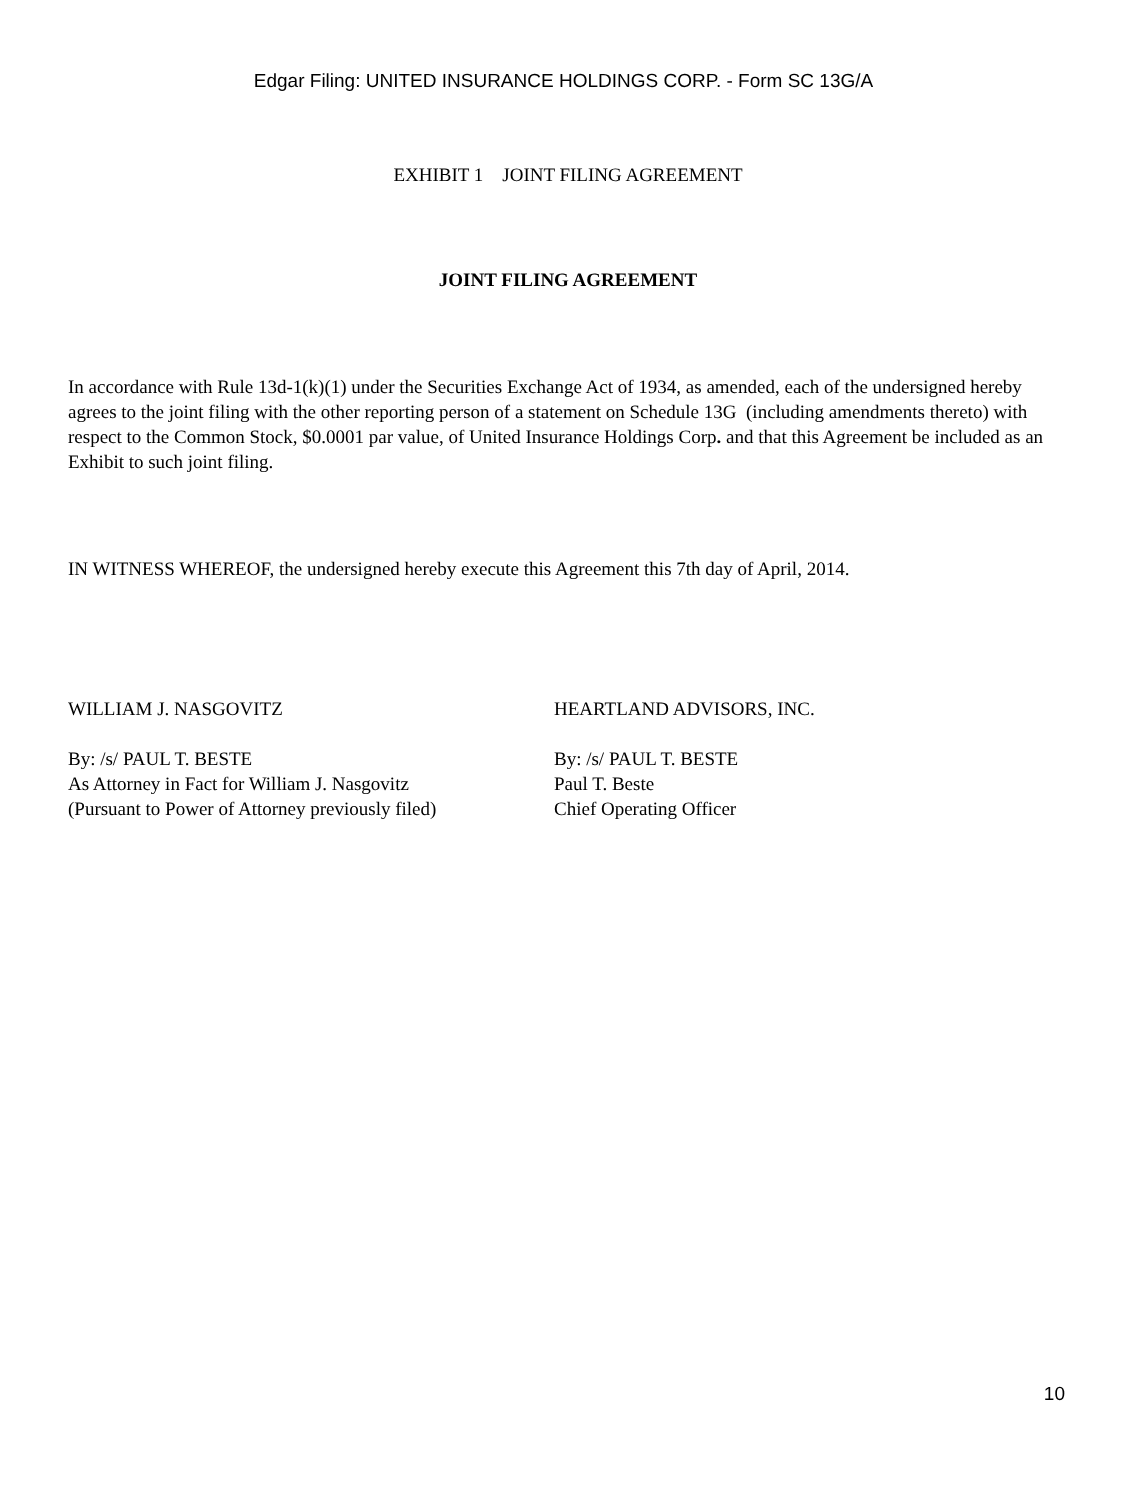Edgar Filing: UNITED INSURANCE HOLDINGS CORP. - Form SC 13G/A
EXHIBIT 1 JOINT FILING AGREEMENT
JOINT FILING AGREEMENT
In accordance with Rule 13d-1(k)(1) under the Securities Exchange Act of 1934, as amended, each of the undersigned hereby agrees to the joint filing with the other reporting person of a statement on Schedule 13G (including amendments thereto) with respect to the Common Stock, $0.0001 par value, of United Insurance Holdings Corp. and that this Agreement be included as an Exhibit to such joint filing.
IN WITNESS WHEREOF, the undersigned hereby execute this Agreement this 7th day of April, 2014.
WILLIAM J. NASGOVITZ
By: /s/ PAUL T. BESTE
As Attorney in Fact for William J. Nasgovitz
(Pursuant to Power of Attorney previously filed)
HEARTLAND ADVISORS, INC.
By: /s/ PAUL T. BESTE
Paul T. Beste
Chief Operating Officer
10